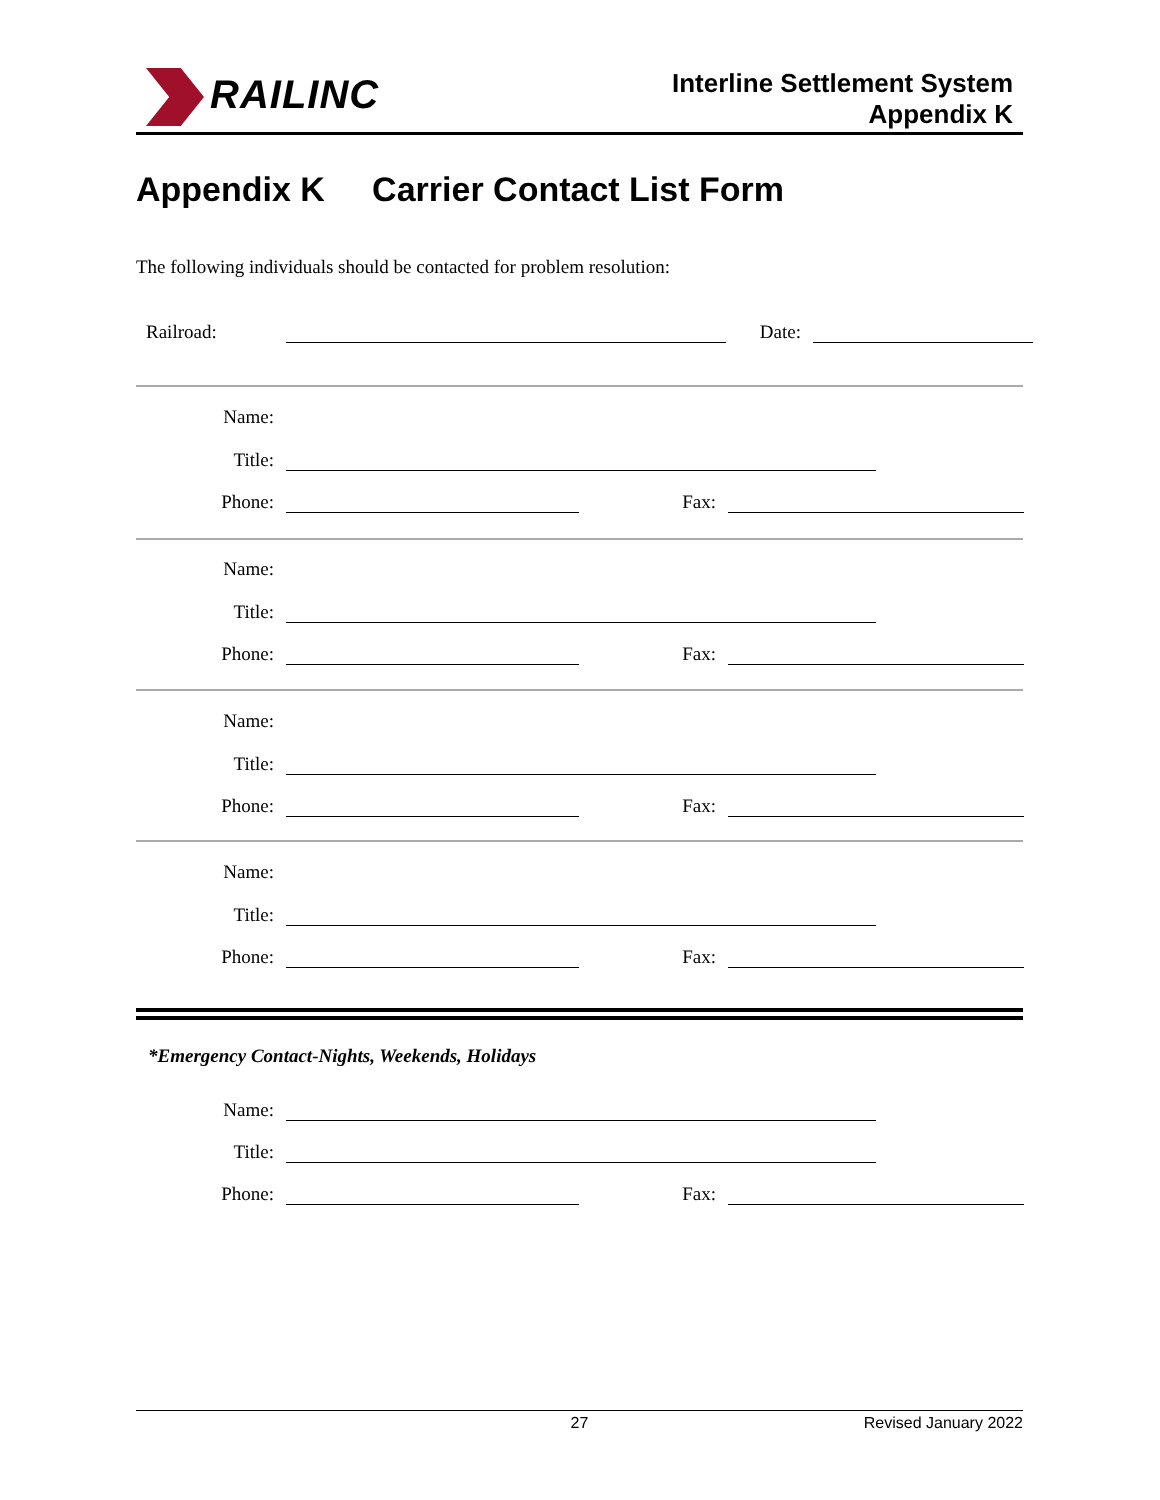RAILINC
Interline Settlement System
Appendix K
Appendix K Carrier Contact List Form
The following individuals should be contacted for problem resolution:
Railroad:
Date:
Name:
Title:
Phone:
Fax:
Name:
Title:
Phone:
Fax:
Name:
Title:
Phone:
Fax:
Name:
Title:
Phone:
Fax:
*Emergency Contact-Nights, Weekends, Holidays
Name:
Title:
Phone:
Fax:
27 Revised January 2022